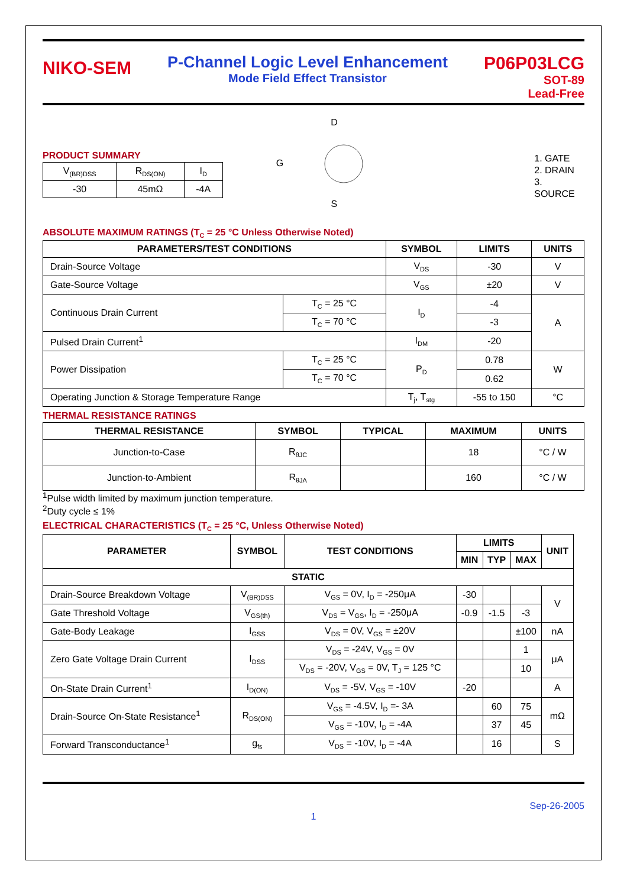NIKO-SEM
P-Channel Logic Level Enhancement
Mode Field Effect Transistor
P06P03LCG
SOT-89
Lead-Free
PRODUCT SUMMARY
| V<sub>(BR)DSS</sub> | R<sub>DS(ON)</sub> | I<sub>D</sub> |
| -30 | 45mΩ | -4A |
D
G
S
1. GATE
2. DRAIN
3. SOURCE
ABSOLUTE MAXIMUM RATINGS (T<sub>C</sub> = 25 °C Unless Otherwise Noted)
| PARAMETERS/TEST CONDITIONS | | SYMBOL | LIMITS | UNITS |
| --- | --- | --- | --- | --- |
| Drain-Source Voltage | | V<sub>DS</sub> | -30 | V |
| Gate-Source Voltage | | V<sub>GS</sub> | ±20 | V |
| Continuous Drain Current | T<sub>C</sub> = 25 °C | I<sub>D</sub> | -4 | A |
| | T<sub>C</sub> = 70 °C | | -3 | |
| Pulsed Drain Current<sup>1</sup> | | I<sub>DM</sub> | -20 | |
| Power Dissipation | T<sub>C</sub> = 25 °C | P<sub>D</sub> | 0.78 | W |
| | T<sub>C</sub> = 70 °C | | 0.62 | |
| Operating Junction & Storage Temperature Range | | T<sub>j</sub>, T<sub>stg</sub> | -55 to 150 | °C |
THERMAL RESISTANCE RATINGS
| THERMAL RESISTANCE | SYMBOL | TYPICAL | MAXIMUM | UNITS |
| --- | --- | --- | --- | --- |
| Junction-to-Case | R<sub>θJC</sub> | | 18 | °C / W |
| Junction-to-Ambient | R<sub>θJA</sub> | | 160 | °C / W |
<sup>1</sup> Pulse width limited by maximum junction temperature.
<sup>2</sup> Duty cycle ≤ 1%
ELECTRICAL CHARACTERISTICS (T<sub>C</sub> = 25 °C, Unless Otherwise Noted)
| PARAMETER | SYMBOL | TEST CONDITIONS | LIMITS | | | UNIT |
| --- | --- | --- | --- | --- | --- | --- |
| | | | MIN | TYP | MAX | |
| STATIC | | | | | | |
| Drain-Source Breakdown Voltage | V<sub>(BR)DSS</sub> | V<sub>GS</sub> = 0V, I<sub>D</sub> = -250μA | -30 | | | V |
| Gate Threshold Voltage | V<sub>GS(th)</sub> | V<sub>DS</sub> = V<sub>GS</sub>, I<sub>D</sub> = -250μA | -0.9 | -1.5 | -3 | |
| Gate-Body Leakage | I<sub>GSS</sub> | V<sub>DS</sub> = 0V, V<sub>GS</sub> = ±20V | | | ±100 | nA |
| Zero Gate Voltage Drain Current | I<sub>DSS</sub> | V<sub>DS</sub> = -24V, V<sub>GS</sub> = 0V | | | 1 | μA |
| | | V<sub>DS</sub> = -20V, V<sub>GS</sub> = 0V, T<sub>J</sub> = 125 °C | | | 10 | |
| On-State Drain Current<sup>1</sup> | I<sub>D(ON)</sub> | V<sub>DS</sub> = -5V, V<sub>GS</sub> = -10V | -20 | | | A |
| Drain-Source On-State Resistance<sup>1</sup> | R<sub>DS(ON)</sub> | V<sub>GS</sub> = -4.5V, I<sub>D</sub> =- 3A | | 60 | 75 | mΩ |
| | | V<sub>GS</sub> = -10V, I<sub>D</sub> = -4A | | 37 | 45 | |
| Forward Transconductance<sup>1</sup> | g<sub>fs</sub> | V<sub>DS</sub> = -10V, I<sub>D</sub> = -4A | | 16 | | S |
Sep-26-2005
1